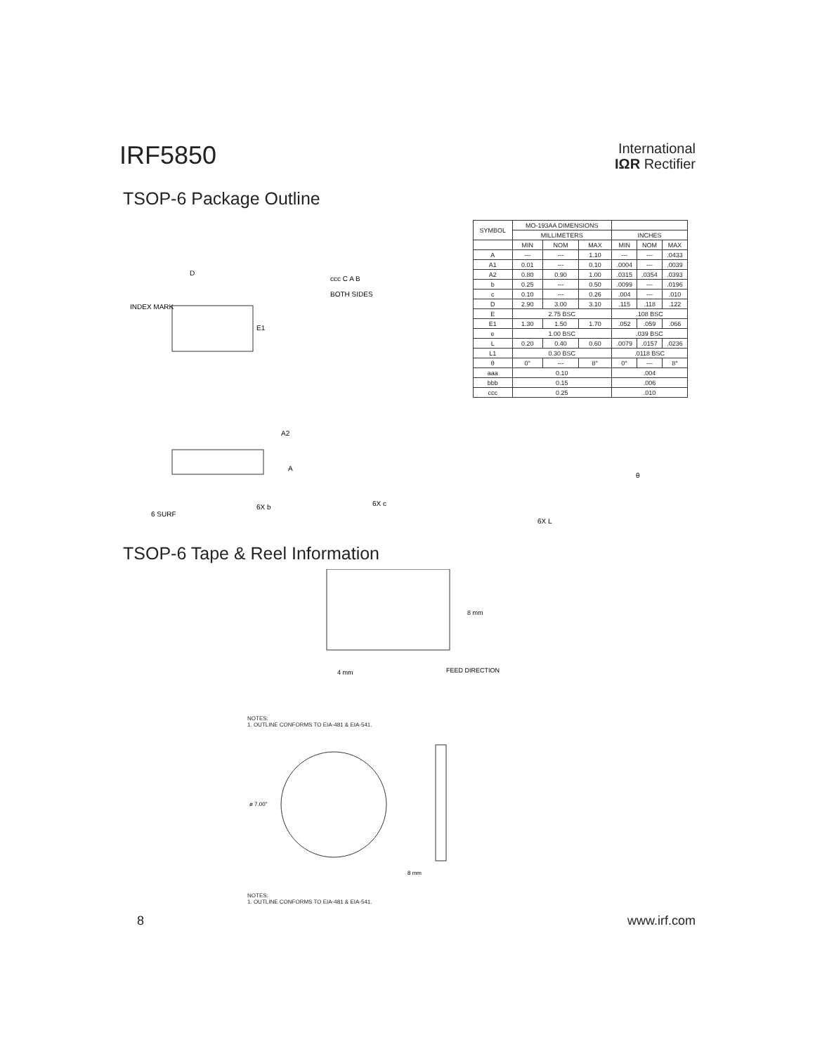IRF5850
International
IΩR Rectifier
TSOP-6 Package Outline
INDEX MARK
D
E1
ccc C A B
BOTH SIDES
| SYMBOL | MO-193AA DIMENSIONS | | | | | |
| --- | --- | --- | --- | --- | --- | --- |
| | MILLIMETERS | | | INCHES | | |
| | MIN | NOM | MAX | MIN | NOM | MAX |
| A | --- | --- | 1.10 | --- | --- | .0433 |
| A1 | 0.01 | --- | 0.10 | .0004 | --- | .0039 |
| A2 | 0.80 | 0.90 | 1.00 | .0315 | .0354 | .0393 |
| b | 0.25 | --- | 0.50 | .0099 | --- | .0196 |
| c | 0.10 | --- | 0.26 | .004 | --- | .010 |
| D | 2.90 | 3.00 | 3.10 | .115 | .118 | .122 |
| E | 2.75 BSC | | | .108 BSC | | |
| E1 | 1.30 | 1.50 | 1.70 | .052 | .059 | .066 |
| e | 1.00 BSC | | | .039 BSC | | |
| L | 0.20 | 0.40 | 0.60 | .0079 | .0157 | .0236 |
| L1 | 0.30 BSC | | | .0118 BSC | | |
| θ | 0° | --- | 8° | 0° | --- | 8° |
| aaa | 0.10 | | | .004 | | |
| bbb | 0.15 | | | .006 | | |
| ccc | 0.25 | | | .010 | | |
A2
A
6 SURF
6X b
6X c
θ
6X L
TSOP-6 Tape & Reel Information
8 mm
4 mm
FEED DIRECTION
NOTES:
1. OUTLINE CONFORMS TO EIA-481 & EIA-541.
ø 7.00"
8 mm
NOTES:
1. OUTLINE CONFORMS TO EIA-481 & EIA-541.
8 www.irf.com